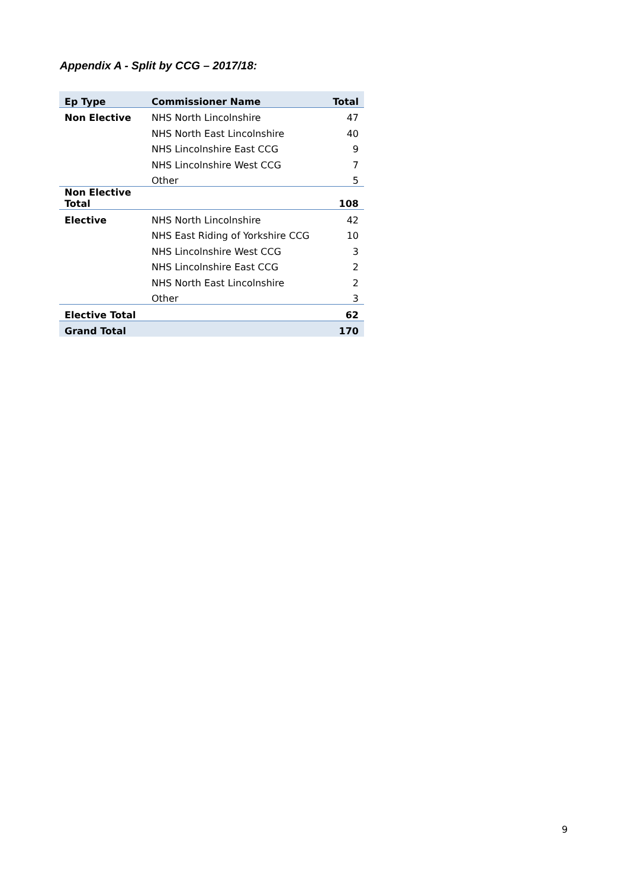Appendix A - Split by CCG – 2017/18:
| Ep Type | Commissioner Name | Total |
| --- | --- | --- |
| Non Elective | NHS North Lincolnshire | 47 |
| | NHS North East Lincolnshire | 40 |
| | NHS Lincolnshire East CCG | 9 |
| | NHS Lincolnshire West CCG | 7 |
| | Other | 5 |
| Non Elective Total | | 108 |
| Elective | NHS North Lincolnshire | 42 |
| | NHS East Riding of Yorkshire CCG | 10 |
| | NHS Lincolnshire West CCG | 3 |
| | NHS Lincolnshire East CCG | 2 |
| | NHS North East Lincolnshire | 2 |
| | Other | 3 |
| Elective Total | | 62 |
| Grand Total | | 170 |
9